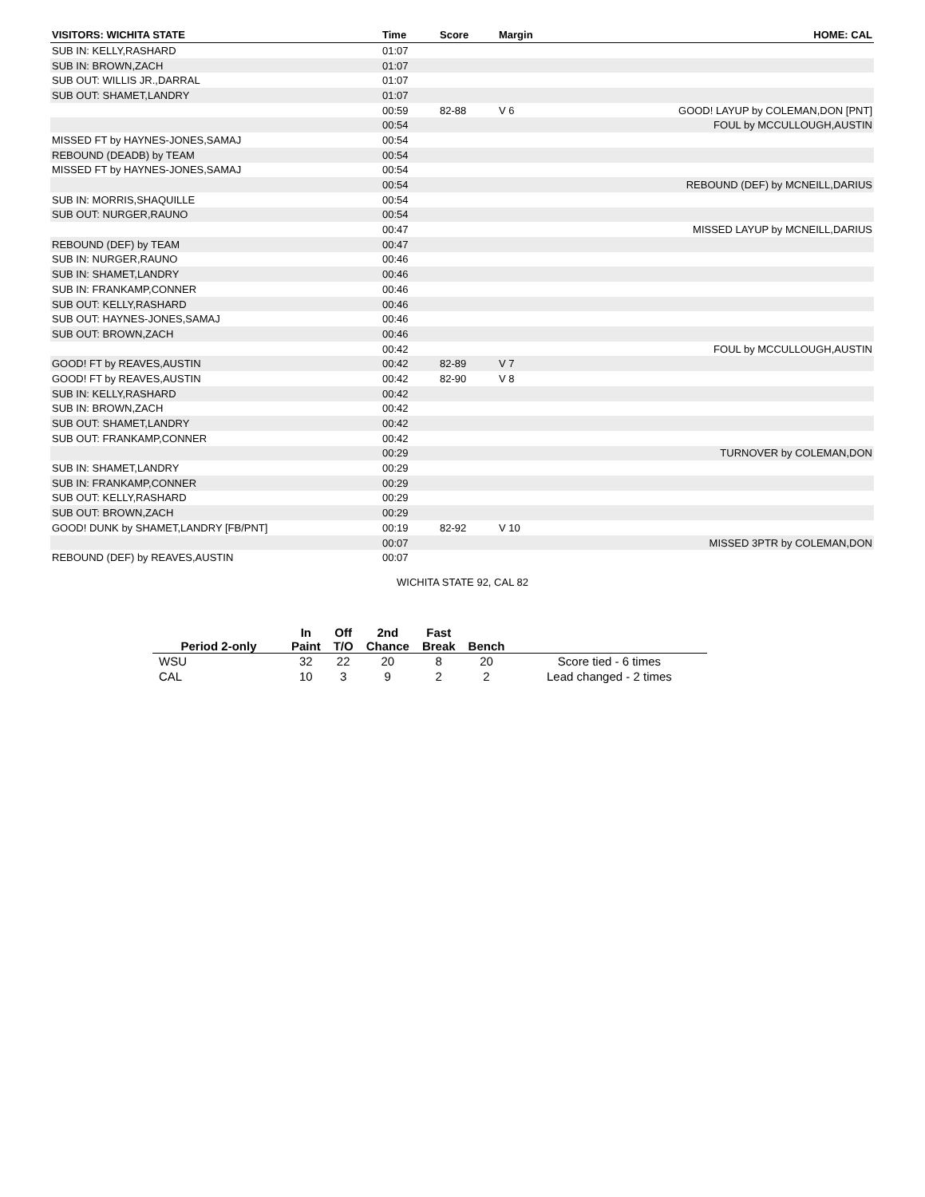| VISITORS: WICHITA STATE | Time | Score | Margin | HOME: CAL |
| --- | --- | --- | --- | --- |
| SUB IN: KELLY,RASHARD | 01:07 | | | |
| SUB IN: BROWN,ZACH | 01:07 | | | |
| SUB OUT: WILLIS JR.,DARRAL | 01:07 | | | |
| SUB OUT: SHAMET,LANDRY | 01:07 | | | |
| | 00:59 | 82-88 | V 6 | GOOD! LAYUP by COLEMAN,DON [PNT] |
| | 00:54 | | | FOUL by MCCULLOUGH,AUSTIN |
| MISSED FT by HAYNES-JONES,SAMAJ | 00:54 | | | |
| REBOUND (DEADB) by TEAM | 00:54 | | | |
| MISSED FT by HAYNES-JONES,SAMAJ | 00:54 | | | |
| | 00:54 | | | REBOUND (DEF) by MCNEILL,DARIUS |
| SUB IN: MORRIS,SHAQUILLE | 00:54 | | | |
| SUB OUT: NURGER,RAUNO | 00:54 | | | |
| | 00:47 | | | MISSED LAYUP by MCNEILL,DARIUS |
| REBOUND (DEF) by TEAM | 00:47 | | | |
| SUB IN: NURGER,RAUNO | 00:46 | | | |
| SUB IN: SHAMET,LANDRY | 00:46 | | | |
| SUB IN: FRANKAMP,CONNER | 00:46 | | | |
| SUB OUT: KELLY,RASHARD | 00:46 | | | |
| SUB OUT: HAYNES-JONES,SAMAJ | 00:46 | | | |
| SUB OUT: BROWN,ZACH | 00:46 | | | |
| | 00:42 | | | FOUL by MCCULLOUGH,AUSTIN |
| GOOD! FT by REAVES,AUSTIN | 00:42 | 82-89 | V 7 | |
| GOOD! FT by REAVES,AUSTIN | 00:42 | 82-90 | V 8 | |
| SUB IN: KELLY,RASHARD | 00:42 | | | |
| SUB IN: BROWN,ZACH | 00:42 | | | |
| SUB OUT: SHAMET,LANDRY | 00:42 | | | |
| SUB OUT: FRANKAMP,CONNER | 00:42 | | | |
| | 00:29 | | | TURNOVER by COLEMAN,DON |
| SUB IN: SHAMET,LANDRY | 00:29 | | | |
| SUB IN: FRANKAMP,CONNER | 00:29 | | | |
| SUB OUT: KELLY,RASHARD | 00:29 | | | |
| SUB OUT: BROWN,ZACH | 00:29 | | | |
| GOOD! DUNK by SHAMET,LANDRY [FB/PNT] | 00:19 | 82-92 | V 10 | |
| | 00:07 | | | MISSED 3PTR by COLEMAN,DON |
| REBOUND (DEF) by REAVES,AUSTIN | 00:07 | | | |
WICHITA STATE 92, CAL 82
| Period 2-only | In Paint | Off T/O | 2nd Chance | Fast Break | Bench | |
| --- | --- | --- | --- | --- | --- | --- |
| WSU | 32 | 22 | 20 | 8 | 20 | Score tied - 6 times |
| CAL | 10 | 3 | 9 | 2 | 2 | Lead changed - 2 times |